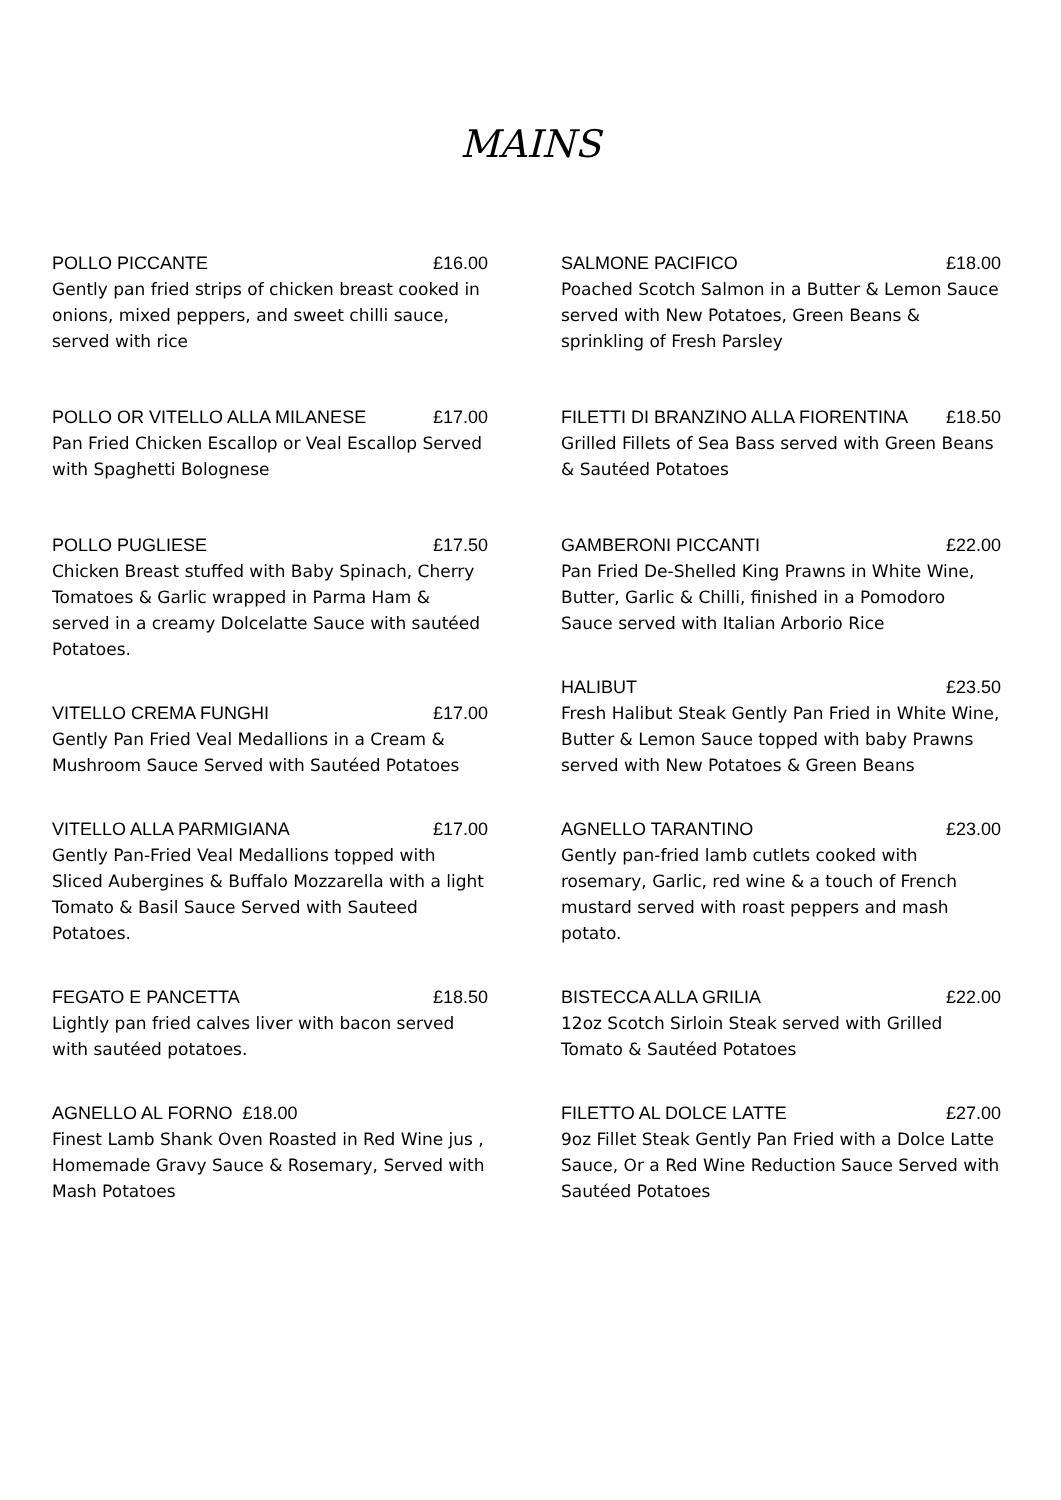MAINS
POLLO PICCANTE £16.00
Gently pan fried strips of chicken breast cooked in onions, mixed peppers, and sweet chilli sauce, served with rice
POLLO OR VITELLO ALLA MILANESE £17.00
Pan Fried Chicken Escallop or Veal Escallop Served with Spaghetti Bolognese
POLLO PUGLIESE £17.50
Chicken Breast stuffed with Baby Spinach, Cherry Tomatoes & Garlic wrapped in Parma Ham & served in a creamy Dolcelatte Sauce with sautéed Potatoes.
VITELLO CREMA FUNGHI £17.00
Gently Pan Fried Veal Medallions in a Cream & Mushroom Sauce Served with Sautéed Potatoes
VITELLO ALLA PARMIGIANA £17.00
Gently Pan-Fried Veal Medallions topped with Sliced Aubergines & Buffalo Mozzarella with a light Tomato & Basil Sauce Served with Sauteed Potatoes.
FEGATO E PANCETTA £18.50
Lightly pan fried calves liver with bacon served with sautéed potatoes.
AGNELLO AL FORNO £18.00
Finest Lamb Shank Oven Roasted in Red Wine jus , Homemade Gravy Sauce & Rosemary, Served with Mash Potatoes
SALMONE PACIFICO £18.00
Poached Scotch Salmon in a Butter & Lemon Sauce served with New Potatoes, Green Beans & sprinkling of Fresh Parsley
FILETTI DI BRANZINO ALLA FIORENTINA £18.50
Grilled Fillets of Sea Bass served with Green Beans & Sautéed Potatoes
GAMBERONI PICCANTI £22.00
Pan Fried De-Shelled King Prawns in White Wine, Butter, Garlic & Chilli, finished in a Pomodoro Sauce served with Italian Arborio Rice
HALIBUT £23.50
Fresh Halibut Steak Gently Pan Fried in White Wine,
Butter & Lemon Sauce topped with baby Prawns served with New Potatoes & Green Beans
AGNELLO TARANTINO £23.00
Gently pan-fried lamb cutlets cooked with rosemary, Garlic, red wine & a touch of French mustard served with roast peppers and mash potato.
BISTECCA ALLA GRILIA £22.00
12oz Scotch Sirloin Steak served with Grilled Tomato & Sautéed Potatoes
FILETTO AL DOLCE LATTE £27.00
9oz Fillet Steak Gently Pan Fried with a Dolce Latte Sauce, Or a Red Wine Reduction Sauce Served with Sautéed Potatoes